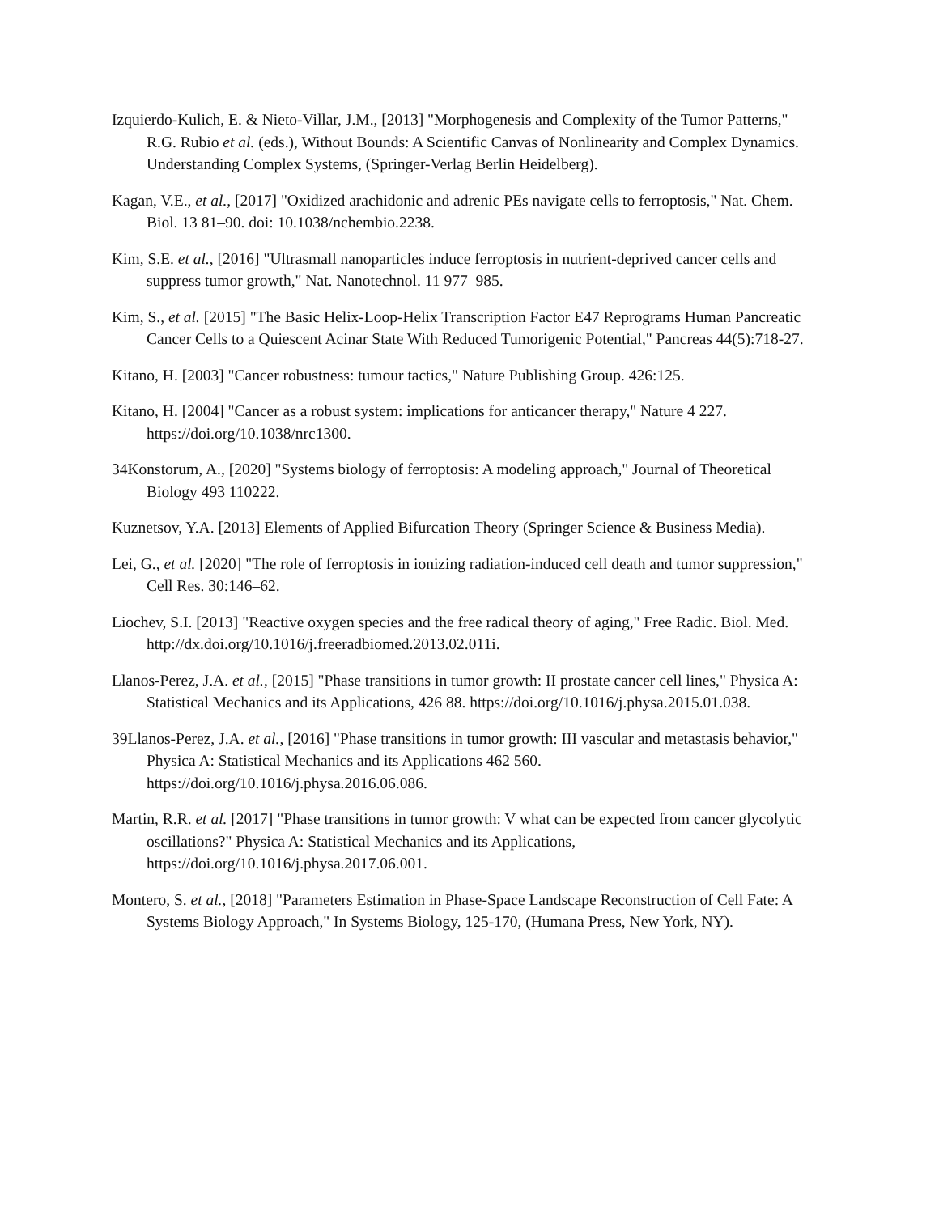Izquierdo-Kulich, E. & Nieto-Villar, J.M., [2013] "Morphogenesis and Complexity of the Tumor Patterns," R.G. Rubio et al. (eds.), Without Bounds: A Scientific Canvas of Nonlinearity and Complex Dynamics. Understanding Complex Systems, (Springer-Verlag Berlin Heidelberg).
Kagan, V.E., et al., [2017] "Oxidized arachidonic and adrenic PEs navigate cells to ferroptosis," Nat. Chem. Biol. 13 81–90. doi: 10.1038/nchembio.2238.
Kim, S.E. et al., [2016] "Ultrasmall nanoparticles induce ferroptosis in nutrient-deprived cancer cells and suppress tumor growth," Nat. Nanotechnol. 11 977–985.
Kim, S., et al. [2015] "The Basic Helix-Loop-Helix Transcription Factor E47 Reprograms Human Pancreatic Cancer Cells to a Quiescent Acinar State With Reduced Tumorigenic Potential," Pancreas 44(5):718-27.
Kitano, H. [2003] "Cancer robustness: tumour tactics," Nature Publishing Group. 426:125.
Kitano, H. [2004] "Cancer as a robust system: implications for anticancer therapy," Nature 4 227. https://doi.org/10.1038/nrc1300.
34Konstorum, A., [2020] "Systems biology of ferroptosis: A modeling approach," Journal of Theoretical Biology 493 110222.
Kuznetsov, Y.A. [2013] Elements of Applied Bifurcation Theory (Springer Science & Business Media).
Lei, G., et al. [2020] "The role of ferroptosis in ionizing radiation-induced cell death and tumor suppression," Cell Res. 30:146–62.
Liochev, S.I. [2013] "Reactive oxygen species and the free radical theory of aging," Free Radic. Biol. Med. http://dx.doi.org/10.1016/j.freeradbiomed.2013.02.011i.
Llanos-Perez, J.A. et al., [2015] "Phase transitions in tumor growth: II prostate cancer cell lines," Physica A: Statistical Mechanics and its Applications, 426 88. https://doi.org/10.1016/j.physa.2015.01.038.
39Llanos-Perez, J.A. et al., [2016] "Phase transitions in tumor growth: III vascular and metastasis behavior," Physica A: Statistical Mechanics and its Applications 462 560. https://doi.org/10.1016/j.physa.2016.06.086.
Martin, R.R. et al. [2017] "Phase transitions in tumor growth: V what can be expected from cancer glycolytic oscillations?" Physica A: Statistical Mechanics and its Applications, https://doi.org/10.1016/j.physa.2017.06.001.
Montero, S. et al., [2018] "Parameters Estimation in Phase-Space Landscape Reconstruction of Cell Fate: A Systems Biology Approach," In Systems Biology, 125-170, (Humana Press, New York, NY).